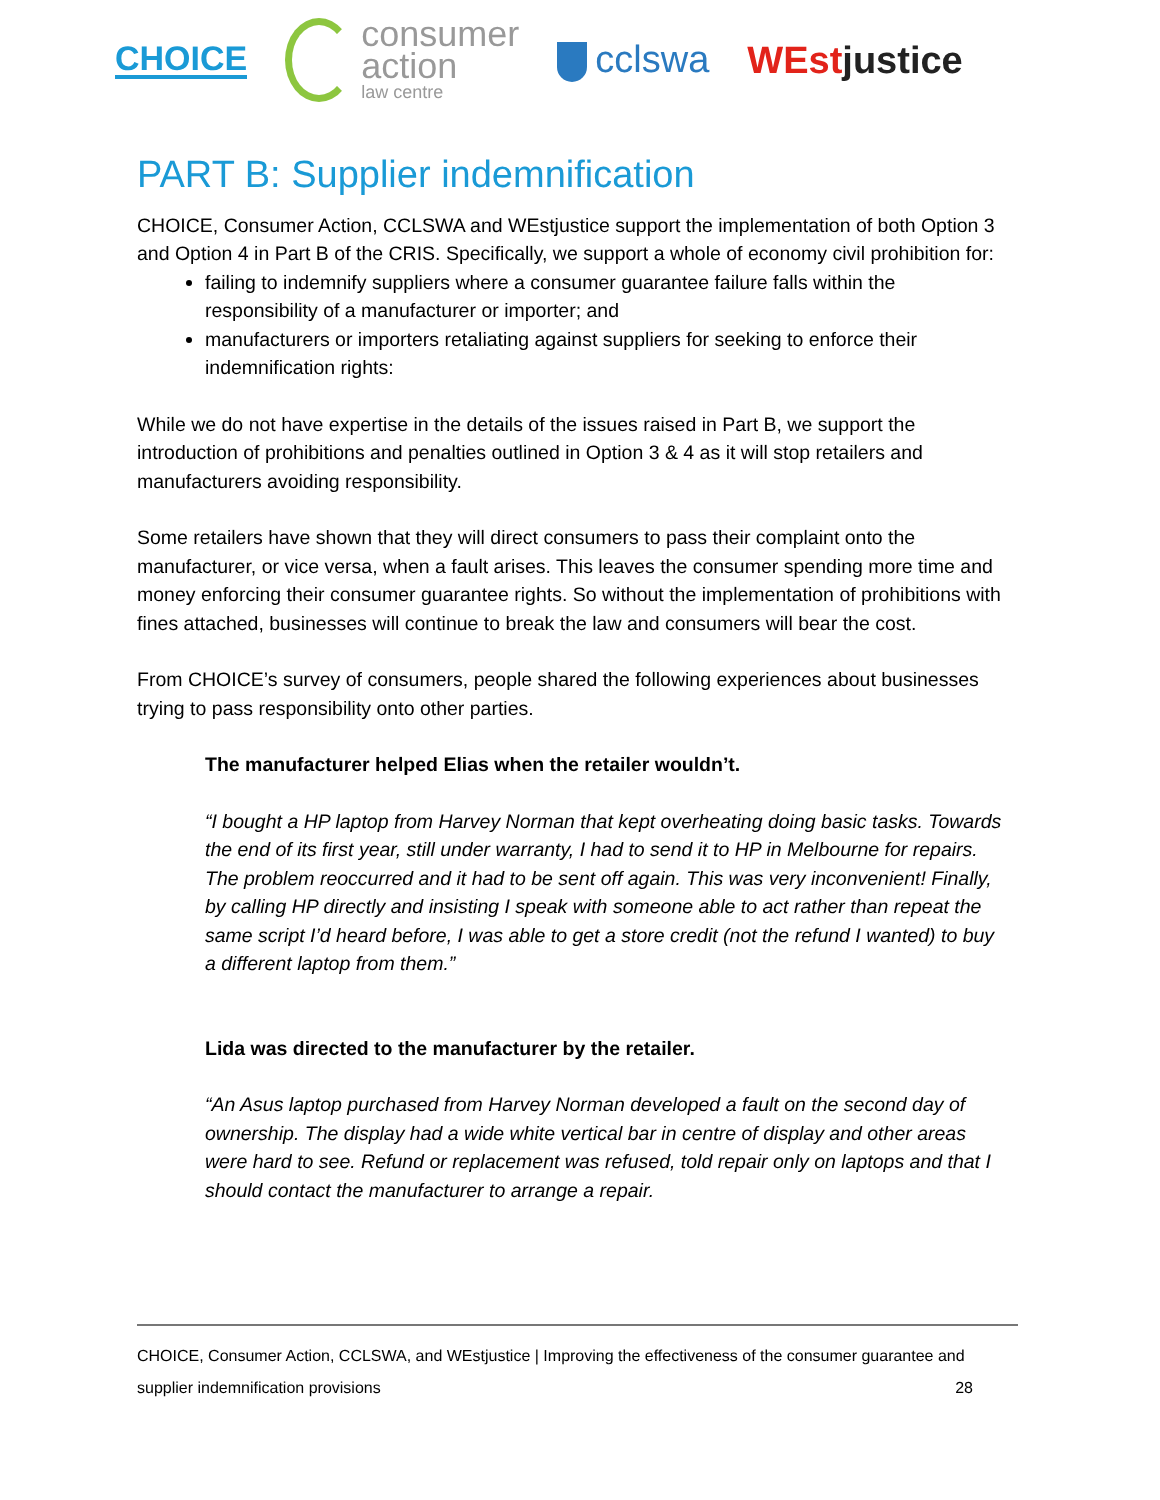CHOICE
consumer
action
law centre
cclswa WEstjustice
PART B: Supplier indemnification
CHOICE, Consumer Action, CCLSWA and WEstjustice support the implementation of both Option 3 and Option 4 in Part B of the CRIS. Specifically, we support a whole of economy civil prohibition for:
failing to indemnify suppliers where a consumer guarantee failure falls within the responsibility of a manufacturer or importer; and
manufacturers or importers retaliating against suppliers for seeking to enforce their indemnification rights:
While we do not have expertise in the details of the issues raised in Part B, we support the introduction of prohibitions and penalties outlined in Option 3 & 4 as it will stop retailers and manufacturers avoiding responsibility.
Some retailers have shown that they will direct consumers to pass their complaint onto the manufacturer, or vice versa, when a fault arises. This leaves the consumer spending more time and money enforcing their consumer guarantee rights. So without the implementation of prohibitions with fines attached, businesses will continue to break the law and consumers will bear the cost.
From CHOICE’s survey of consumers, people shared the following experiences about businesses trying to pass responsibility onto other parties.
The manufacturer helped Elias when the retailer wouldn’t.
“I bought a HP laptop from Harvey Norman that kept overheating doing basic tasks. Towards the end of its first year, still under warranty, I had to send it to HP in Melbourne for repairs. The problem reoccurred and it had to be sent off again. This was very inconvenient! Finally, by calling HP directly and insisting I speak with someone able to act rather than repeat the same script I’d heard before, I was able to get a store credit (not the refund I wanted) to buy a different laptop from them.”
Lida was directed to the manufacturer by the retailer.
“An Asus laptop purchased from Harvey Norman developed a fault on the second day of ownership. The display had a wide white vertical bar in centre of display and other areas were hard to see. Refund or replacement was refused, told repair only on laptops and that I should contact the manufacturer to arrange a repair.
CHOICE, Consumer Action, CCLSWA, and WEstjustice | Improving the effectiveness of the consumer guarantee and
supplier indemnification provisions 28